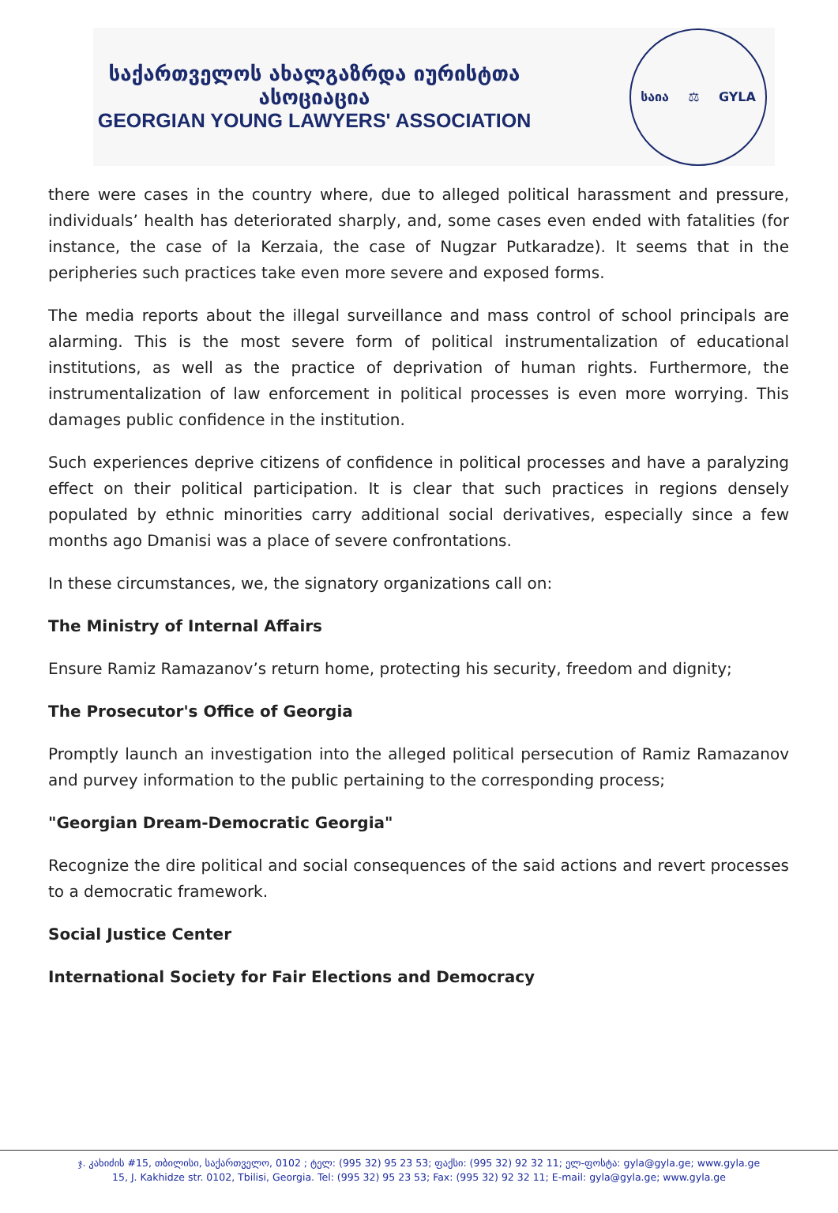საქართველოს ახალგაზრდა იურისტთა ასოციაცია
GEORGIAN YOUNG LAWYERS' ASSOCIATION
საია ⚖ GYLA
there were cases in the country where, due to alleged political harassment and pressure, individuals’ health has deteriorated sharply, and, some cases even ended with fatalities (for instance, the case of Ia Kerzaia, the case of Nugzar Putkaradze). It seems that in the peripheries such practices take even more severe and exposed forms.
The media reports about the illegal surveillance and mass control of school principals are alarming. This is the most severe form of political instrumentalization of educational institutions, as well as the practice of deprivation of human rights. Furthermore, the instrumentalization of law enforcement in political processes is even more worrying. This damages public confidence in the institution.
Such experiences deprive citizens of confidence in political processes and have a paralyzing effect on their political participation. It is clear that such practices in regions densely populated by ethnic minorities carry additional social derivatives, especially since a few months ago Dmanisi was a place of severe confrontations.
In these circumstances, we, the signatory organizations call on:
The Ministry of Internal Affairs
Ensure Ramiz Ramazanov’s return home, protecting his security, freedom and dignity;
The Prosecutor's Office of Georgia
Promptly launch an investigation into the alleged political persecution of Ramiz Ramazanov and purvey information to the public pertaining to the corresponding process;
"Georgian Dream-Democratic Georgia"
Recognize the dire political and social consequences of the said actions and revert processes to a democratic framework.
Social Justice Center
International Society for Fair Elections and Democracy
ჯ. კახიძის #15, თბილისი, საქართველო, 0102 ; ტელ: (995 32) 95 23 53; ფაქსი: (995 32) 92 32 11; ელ-ფოსტა: gyla@gyla.ge; www.gyla.ge
15, J. Kakhidze str. 0102, Tbilisi, Georgia. Tel: (995 32) 95 23 53; Fax: (995 32) 92 32 11; E-mail: gyla@gyla.ge; www.gyla.ge